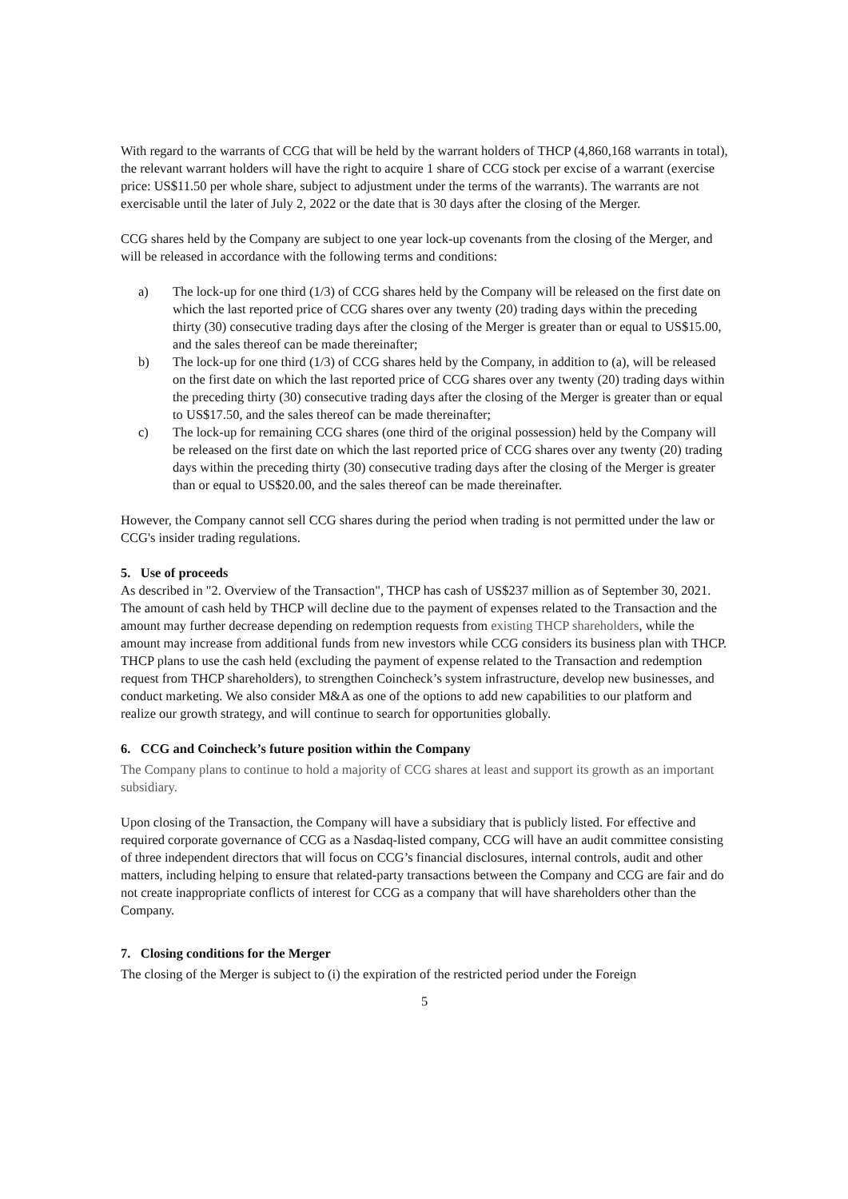With regard to the warrants of CCG that will be held by the warrant holders of THCP (4,860,168 warrants in total), the relevant warrant holders will have the right to acquire 1 share of CCG stock per excise of a warrant (exercise price: US$11.50 per whole share, subject to adjustment under the terms of the warrants). The warrants are not exercisable until the later of July 2, 2022 or the date that is 30 days after the closing of the Merger.
CCG shares held by the Company are subject to one year lock-up covenants from the closing of the Merger, and will be released in accordance with the following terms and conditions:
a) The lock-up for one third (1/3) of CCG shares held by the Company will be released on the first date on which the last reported price of CCG shares over any twenty (20) trading days within the preceding thirty (30) consecutive trading days after the closing of the Merger is greater than or equal to US$15.00, and the sales thereof can be made thereinafter;
b) The lock-up for one third (1/3) of CCG shares held by the Company, in addition to (a), will be released on the first date on which the last reported price of CCG shares over any twenty (20) trading days within the preceding thirty (30) consecutive trading days after the closing of the Merger is greater than or equal to US$17.50, and the sales thereof can be made thereinafter;
c) The lock-up for remaining CCG shares (one third of the original possession) held by the Company will be released on the first date on which the last reported price of CCG shares over any twenty (20) trading days within the preceding thirty (30) consecutive trading days after the closing of the Merger is greater than or equal to US$20.00, and the sales thereof can be made thereinafter.
However, the Company cannot sell CCG shares during the period when trading is not permitted under the law or CCG's insider trading regulations.
5. Use of proceeds
As described in "2. Overview of the Transaction", THCP has cash of US$237 million as of September 30, 2021. The amount of cash held by THCP will decline due to the payment of expenses related to the Transaction and the amount may further decrease depending on redemption requests from existing THCP shareholders, while the amount may increase from additional funds from new investors while CCG considers its business plan with THCP. THCP plans to use the cash held (excluding the payment of expense related to the Transaction and redemption request from THCP shareholders), to strengthen Coincheck’s system infrastructure, develop new businesses, and conduct marketing. We also consider M&A as one of the options to add new capabilities to our platform and realize our growth strategy, and will continue to search for opportunities globally.
6. CCG and Coincheck’s future position within the Company
The Company plans to continue to hold a majority of CCG shares at least and support its growth as an important subsidiary.
Upon closing of the Transaction, the Company will have a subsidiary that is publicly listed. For effective and required corporate governance of CCG as a Nasdaq-listed company, CCG will have an audit committee consisting of three independent directors that will focus on CCG’s financial disclosures, internal controls, audit and other matters, including helping to ensure that related-party transactions between the Company and CCG are fair and do not create inappropriate conflicts of interest for CCG as a company that will have shareholders other than the Company.
7. Closing conditions for the Merger
The closing of the Merger is subject to (i) the expiration of the restricted period under the Foreign
5